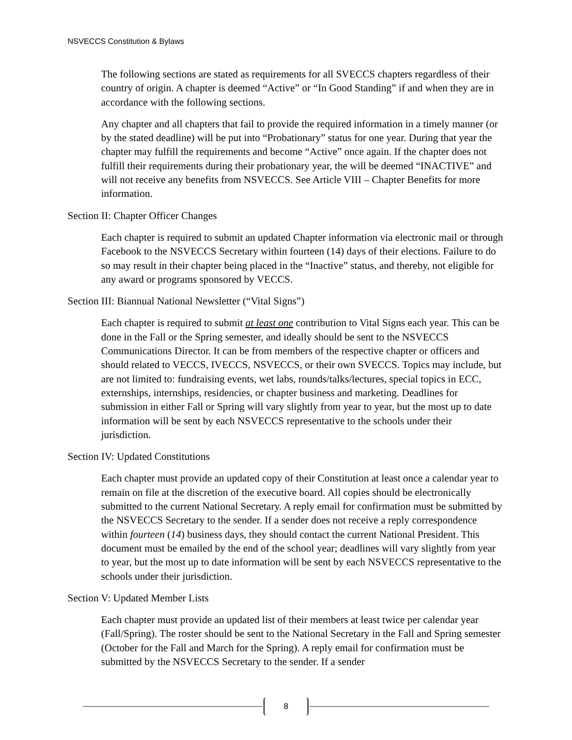NSVECCS Constitution & Bylaws
The following sections are stated as requirements for all SVECCS chapters regardless of their country of origin. A chapter is deemed “Active” or “In Good Standing” if and when they are in accordance with the following sections.
Any chapter and all chapters that fail to provide the required information in a timely manner (or by the stated deadline) will be put into “Probationary” status for one year. During that year the chapter may fulfill the requirements and become “Active” once again. If the chapter does not fulfill their requirements during their probationary year, the will be deemed “INACTIVE” and will not receive any benefits from NSVECCS. See Article VIII – Chapter Benefits for more information.
Section II: Chapter Officer Changes
Each chapter is required to submit an updated Chapter information via electronic mail or through Facebook to the NSVECCS Secretary within fourteen (14) days of their elections. Failure to do so may result in their chapter being placed in the “Inactive” status, and thereby, not eligible for any award or programs sponsored by VECCS.
Section III: Biannual National Newsletter (“Vital Signs”)
Each chapter is required to submit at least one contribution to Vital Signs each year. This can be done in the Fall or the Spring semester, and ideally should be sent to the NSVECCS Communications Director. It can be from members of the respective chapter or officers and should related to VECCS, IVECCS, NSVECCS, or their own SVECCS. Topics may include, but are not limited to: fundraising events, wet labs, rounds/talks/lectures, special topics in ECC, externships, internships, residencies, or chapter business and marketing. Deadlines for submission in either Fall or Spring will vary slightly from year to year, but the most up to date information will be sent by each NSVECCS representative to the schools under their jurisdiction.
Section IV: Updated Constitutions
Each chapter must provide an updated copy of their Constitution at least once a calendar year to remain on file at the discretion of the executive board. All copies should be electronically submitted to the current National Secretary. A reply email for confirmation must be submitted by the NSVECCS Secretary to the sender. If a sender does not receive a reply correspondence within fourteen (14) business days, they should contact the current National President. This document must be emailed by the end of the school year; deadlines will vary slightly from year to year, but the most up to date information will be sent by each NSVECCS representative to the schools under their jurisdiction.
Section V: Updated Member Lists
Each chapter must provide an updated list of their members at least twice per calendar year (Fall/Spring). The roster should be sent to the National Secretary in the Fall and Spring semester (October for the Fall and March for the Spring). A reply email for confirmation must be submitted by the NSVECCS Secretary to the sender. If a sender
8